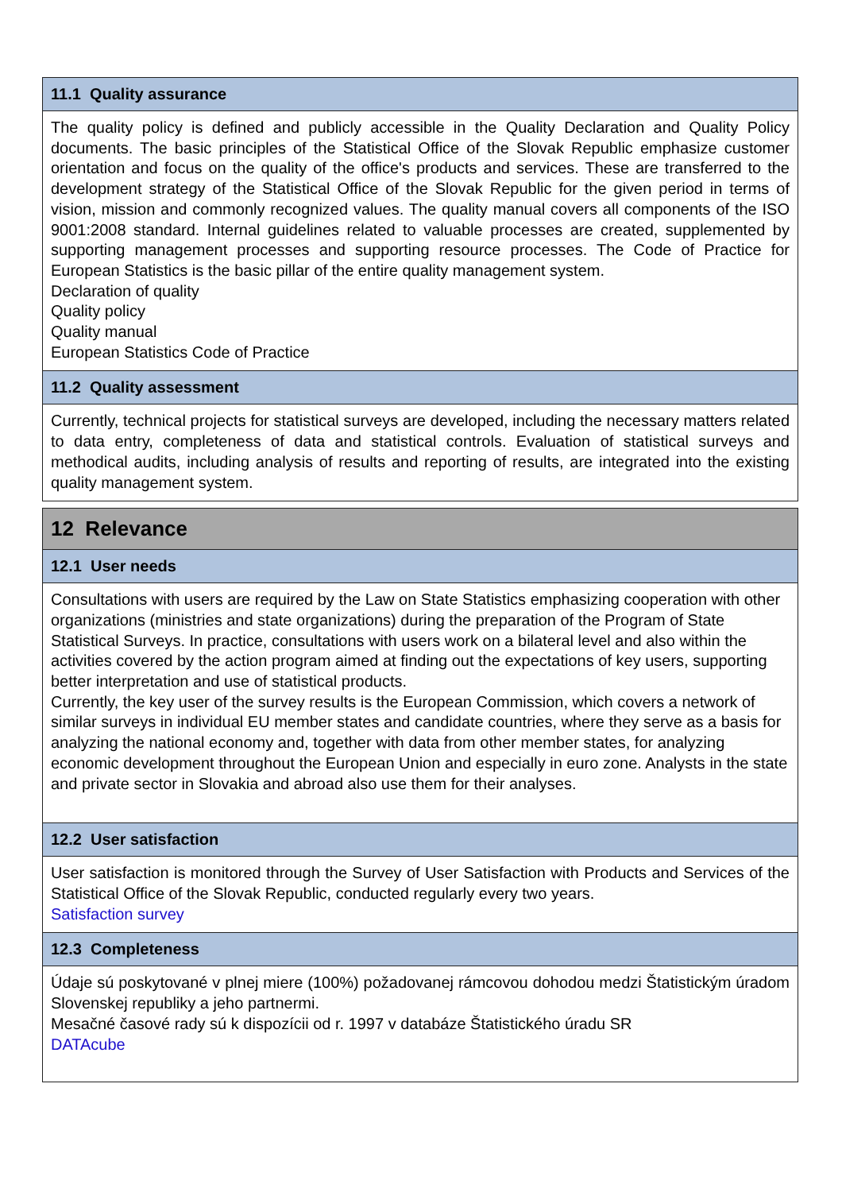11.1 Quality assurance
The quality policy is defined and publicly accessible in the Quality Declaration and Quality Policy documents. The basic principles of the Statistical Office of the Slovak Republic emphasize customer orientation and focus on the quality of the office's products and services. These are transferred to the development strategy of the Statistical Office of the Slovak Republic for the given period in terms of vision, mission and commonly recognized values. The quality manual covers all components of the ISO 9001:2008 standard. Internal guidelines related to valuable processes are created, supplemented by supporting management processes and supporting resource processes. The Code of Practice for European Statistics is the basic pillar of the entire quality management system.
Declaration of quality
Quality policy
Quality manual
European Statistics Code of Practice
11.2 Quality assessment
Currently, technical projects for statistical surveys are developed, including the necessary matters related to data entry, completeness of data and statistical controls. Evaluation of statistical surveys and methodical audits, including analysis of results and reporting of results, are integrated into the existing quality management system.
12 Relevance
12.1 User needs
Consultations with users are required by the Law on State Statistics emphasizing cooperation with other organizations (ministries and state organizations) during the preparation of the Program of State Statistical Surveys. In practice, consultations with users work on a bilateral level and also within the activities covered by the action program aimed at finding out the expectations of key users, supporting better interpretation and use of statistical products.
Currently, the key user of the survey results is the European Commission, which covers a network of similar surveys in individual EU member states and candidate countries, where they serve as a basis for analyzing the national economy and, together with data from other member states, for analyzing economic development throughout the European Union and especially in euro zone. Analysts in the state and private sector in Slovakia and abroad also use them for their analyses.
12.2 User satisfaction
User satisfaction is monitored through the Survey of User Satisfaction with Products and Services of the Statistical Office of the Slovak Republic, conducted regularly every two years.
Satisfaction survey
12.3 Completeness
Údaje sú poskytované v plnej miere (100%) požadovanej rámcovou dohodou medzi Štatistickým úradom Slovenskej republiky a jeho partnermi.
Mesačné časové rady sú k dispozícii od r. 1997 v databáze Štatistického úradu SR
DATAcube